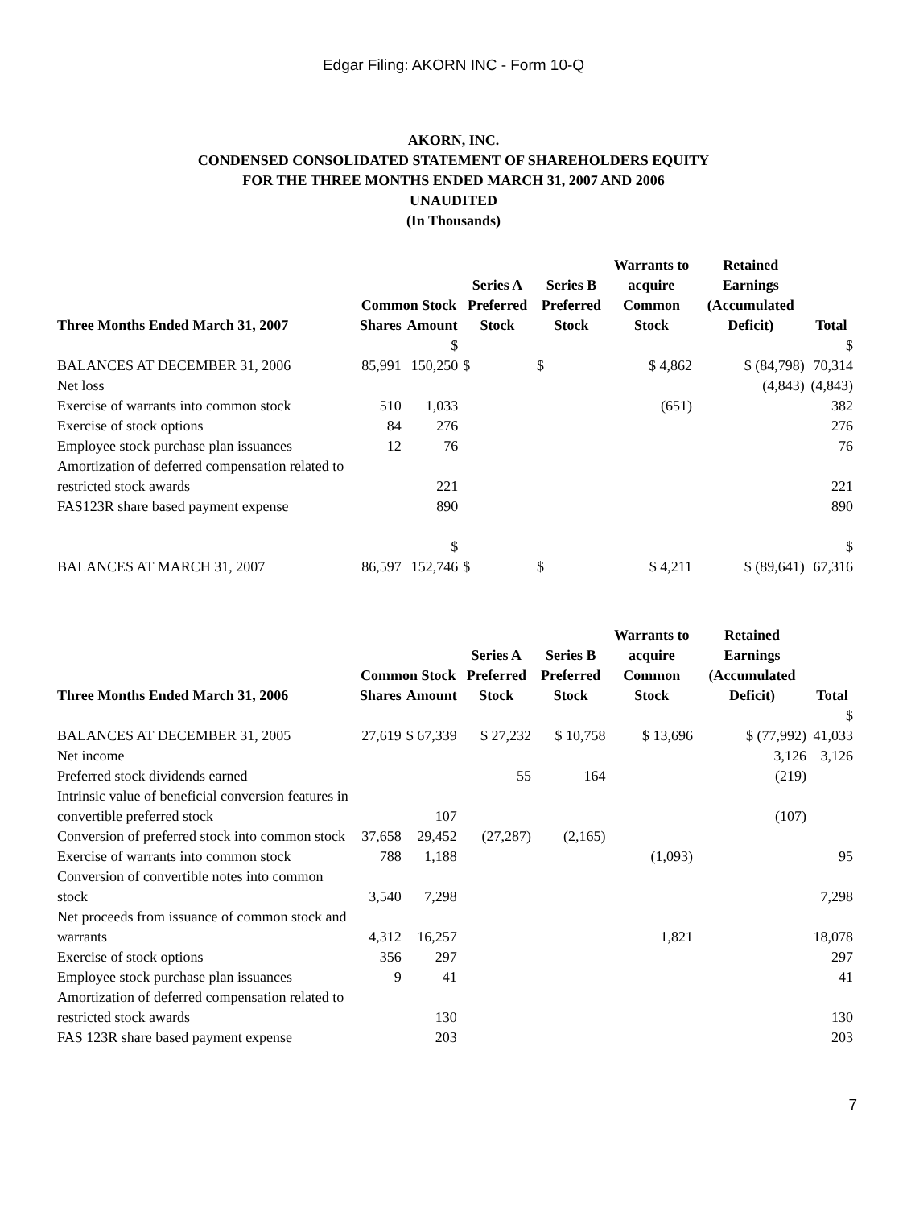Edgar Filing: AKORN INC - Form 10-Q
AKORN, INC.
CONDENSED CONSOLIDATED STATEMENT OF SHAREHOLDERS EQUITY
FOR THE THREE MONTHS ENDED MARCH 31, 2007 AND 2006
UNAUDITED
(In Thousands)
| | Common Stock | | Series A Preferred | Series B Preferred | Warrants to acquire Common | Retained Earnings (Accumulated | |
| --- | --- | --- | --- | --- | --- | --- | --- |
| Three Months Ended March 31, 2007 | Shares | Amount | Stock | Stock | Stock | Deficit) | Total |
| BALANCES AT DECEMBER 31, 2006 | 85,991 | $ 150,250 | $ | $ | $ 4,862 | $ (84,798) | $ 70,314 |
| Net loss | | | | | | (4,843) | (4,843) |
| Exercise of warrants into common stock | 510 | 1,033 | | | (651) | | 382 |
| Exercise of stock options | 84 | 276 | | | | | 276 |
| Employee stock purchase plan issuances | 12 | 76 | | | | | 76 |
| Amortization of deferred compensation related to restricted stock awards | | 221 | | | | | 221 |
| FAS123R share based payment expense | | 890 | | | | | 890 |
| BALANCES AT MARCH 31, 2007 | 86,597 | $ 152,746 | $ | $ | $ 4,211 | $ (89,641) | $ 67,316 |
| | Common Stock | | Series A Preferred | Series B Preferred | Warrants to acquire Common | Retained Earnings (Accumulated | |
| --- | --- | --- | --- | --- | --- | --- | --- |
| Three Months Ended March 31, 2006 | Shares | Amount | Stock | Stock | Stock | Deficit) | Total |
| BALANCES AT DECEMBER 31, 2005 | 27,619 | $ 67,339 | $ 27,232 | $ 10,758 | $ 13,696 | $ (77,992) | $ 41,033 |
| Net income | | | | | | 3,126 | 3,126 |
| Preferred stock dividends earned | | | 55 | 164 | | (219) | |
| Intrinsic value of beneficial conversion features in convertible preferred stock | | 107 | | | | (107) | |
| Conversion of preferred stock into common stock | 37,658 | 29,452 | (27,287) | (2,165) | | | |
| Exercise of warrants into common stock | 788 | 1,188 | | | (1,093) | | 95 |
| Conversion of convertible notes into common stock | 3,540 | 7,298 | | | | | 7,298 |
| Net proceeds from issuance of common stock and warrants | 4,312 | 16,257 | | | 1,821 | | 18,078 |
| Exercise of stock options | 356 | 297 | | | | | 297 |
| Employee stock purchase plan issuances | 9 | 41 | | | | | 41 |
| Amortization of deferred compensation related to restricted stock awards | | 130 | | | | | 130 |
| FAS 123R share based payment expense | | 203 | | | | | 203 |
7